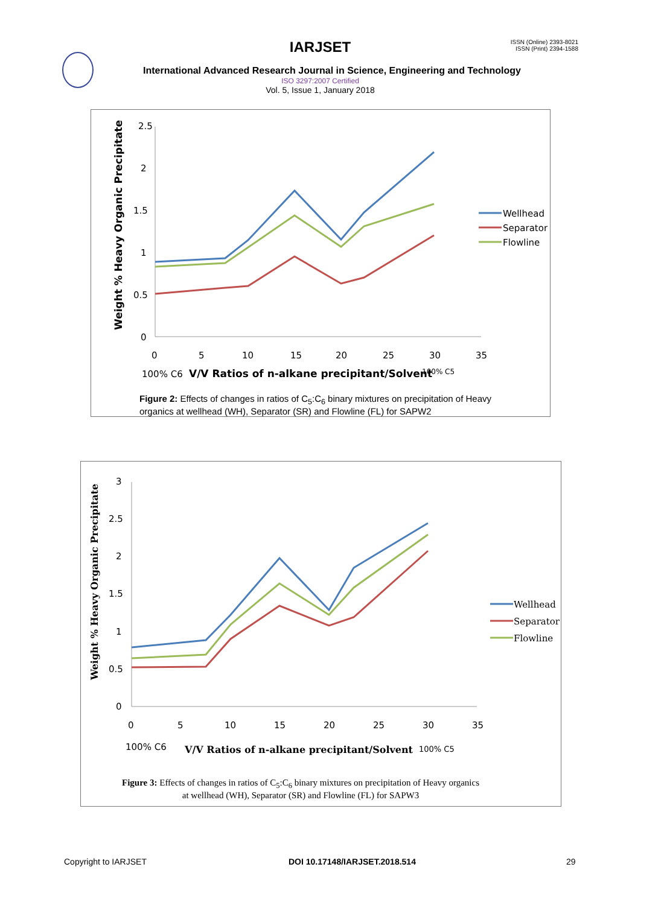IARJSET
ISSN (Online) 2393-8021
ISSN (Print) 2394-1588
International Advanced Research Journal in Science, Engineering and Technology
ISO 3297:2007 Certified
Vol. 5, Issue 1, January 2018
2.5
2
1.5
1
0.5
0
0
5
10
15
20
25
30
35
100% C6
V/V Ratios of n-alkane precipitant/Solvent
100% C5
Weight % Heavy Organic Precipitate
Wellhead
Separator
Flowline
Figure 2: Effects of changes in ratios of C<sub>5</sub>:C<sub>6</sub> binary mixtures on precipitation of Heavy organics at wellhead (WH), Separator (SR) and Flowline (FL) for SAPW2
3
2.5
2
1.5
1
0.5
0
0
5
10
15
20
25
30
35
100% C6
V/V Ratios of n-alkane precipitant/Solvent
100% C5
Weight % Heavy Organic Precipitate
Wellhead
Separator
Flowline
Figure 3: Effects of changes in ratios of C<sub>5</sub>:C<sub>6</sub> binary mixtures on precipitation of Heavy organics at wellhead (WH), Separator (SR) and Flowline (FL) for SAPW3
Copyright to IARJSET DOI 10.17148/IARJSET.2018.514 29